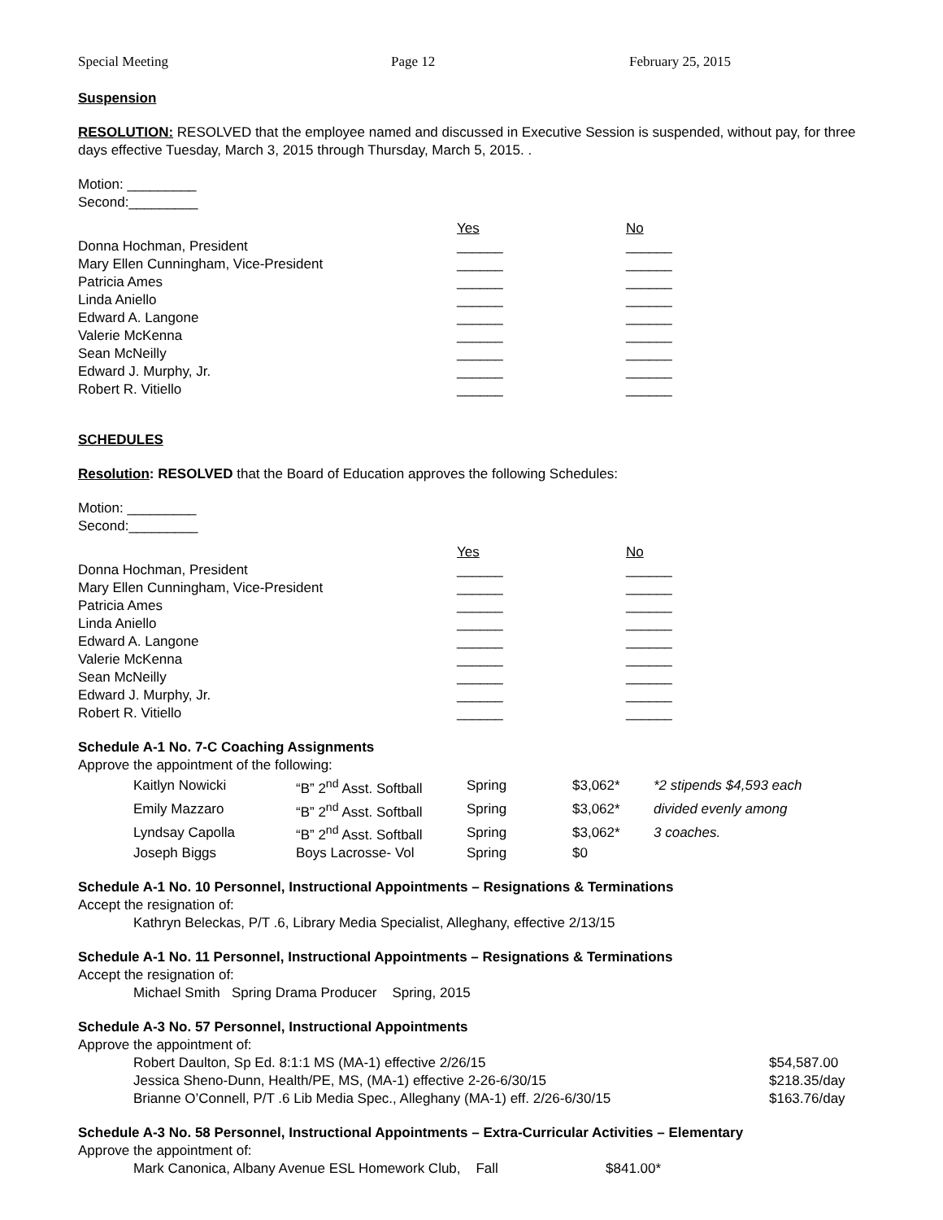Special Meeting Page 12 February 25, 2015
Suspension
RESOLUTION: RESOLVED that the employee named and discussed in Executive Session is suspended, without pay, for three days effective Tuesday, March 3, 2015 through Thursday, March 5, 2015. .
Motion: _________
Second:_________
| | Yes | No |
| Donna Hochman, President | ______ | ______ |
| Mary Ellen Cunningham, Vice-President | ______ | ______ |
| Patricia Ames | ______ | ______ |
| Linda Aniello | ______ | ______ |
| Edward A. Langone | ______ | ______ |
| Valerie McKenna | ______ | ______ |
| Sean McNeilly | ______ | ______ |
| Edward J. Murphy, Jr. | ______ | ______ |
| Robert R. Vitiello | ______ | ______ |
SCHEDULES
Resolution: RESOLVED that the Board of Education approves the following Schedules:
Motion: _________
Second:_________
| | Yes | No |
| Donna Hochman, President | ______ | ______ |
| Mary Ellen Cunningham, Vice-President | ______ | ______ |
| Patricia Ames | ______ | ______ |
| Linda Aniello | ______ | ______ |
| Edward A. Langone | ______ | ______ |
| Valerie McKenna | ______ | ______ |
| Sean McNeilly | ______ | ______ |
| Edward J. Murphy, Jr. | ______ | ______ |
| Robert R. Vitiello | ______ | ______ |
Schedule A-1 No. 7-C Coaching Assignments
Approve the appointment of the following:
| Kaitlyn Nowicki | “B” 2<sup>nd</sup> Asst. Softball | Spring | $3,062* | *2 stipends $4,593 each |
| Emily Mazzaro | “B” 2<sup>nd</sup> Asst. Softball | Spring | $3,062* | divided evenly among |
| Lyndsay Capolla | “B” 2<sup>nd</sup> Asst. Softball | Spring | $3,062* | 3 coaches. |
| Joseph Biggs | Boys Lacrosse- Vol | Spring | $0 | |
Schedule A-1 No. 10 Personnel, Instructional Appointments – Resignations & Terminations
Accept the resignation of:
Kathryn Beleckas, P/T .6, Library Media Specialist, Alleghany, effective 2/13/15
Schedule A-1 No. 11 Personnel, Instructional Appointments – Resignations & Terminations
Accept the resignation of:
Michael Smith Spring Drama Producer Spring, 2015
Schedule A-3 No. 57 Personnel, Instructional Appointments
Approve the appointment of:
| Robert Daulton, Sp Ed. 8:1:1 MS (MA-1) effective 2/26/15 | $54,587.00 |
| Jessica Sheno-Dunn, Health/PE, MS, (MA-1) effective 2-26-6/30/15 | $218.35/day |
| Brianne O’Connell, P/T .6 Lib Media Spec., Alleghany (MA-1) eff. 2/26-6/30/15 | $163.76/day |
Schedule A-3 No. 58 Personnel, Instructional Appointments – Extra-Curricular Activities – Elementary
Approve the appointment of:
Mark Canonica, Albany Avenue ESL Homework Club, Fall $841.00*